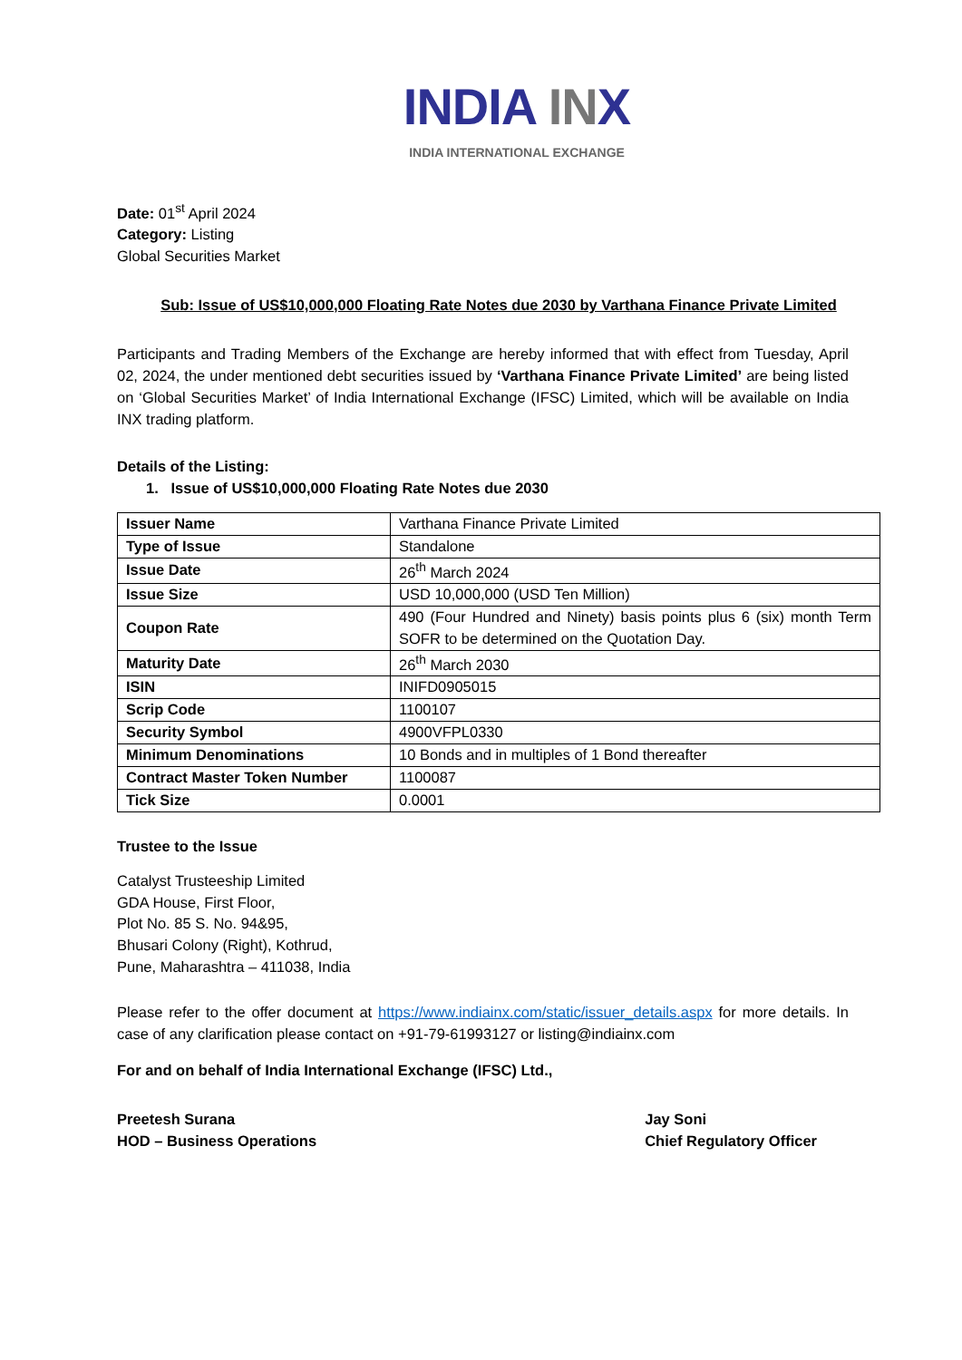INDIA INX
INDIA INTERNATIONAL EXCHANGE
Date: 01<sup>st</sup> April 2024
Category: Listing
Global Securities Market
Sub: Issue of US$10,000,000 Floating Rate Notes due 2030 by Varthana Finance Private Limited
Participants and Trading Members of the Exchange are hereby informed that with effect from Tuesday, April 02, 2024, the under mentioned debt securities issued by ‘Varthana Finance Private Limited’ are being listed on ‘Global Securities Market’ of India International Exchange (IFSC) Limited, which will be available on India INX trading platform.
Details of the Listing:
1. Issue of US$10,000,000 Floating Rate Notes due 2030
| Issuer Name | Varthana Finance Private Limited |
| Type of Issue | Standalone |
| Issue Date | 26<sup>th</sup> March 2024 |
| Issue Size | USD 10,000,000 (USD Ten Million) |
| Coupon Rate | 490 (Four Hundred and Ninety) basis points plus 6 (six) month Term SOFR to be determined on the Quotation Day. |
| Maturity Date | 26<sup>th</sup> March 2030 |
| ISIN | INIFD0905015 |
| Scrip Code | 1100107 |
| Security Symbol | 4900VFPL0330 |
| Minimum Denominations | 10 Bonds and in multiples of 1 Bond thereafter |
| Contract Master Token Number | 1100087 |
| Tick Size | 0.0001 |
Trustee to the Issue
Catalyst Trusteeship Limited
GDA House, First Floor,
Plot No. 85 S. No. 94&95,
Bhusari Colony (Right), Kothrud,
Pune, Maharashtra – 411038, India
Please refer to the offer document at https://www.indiainx.com/static/issuer_details.aspx for more details. In case of any clarification please contact on +91-79-61993127 or listing@indiainx.com
For and on behalf of India International Exchange (IFSC) Ltd.,
Preetesh Surana
HOD – Business Operations
Jay Soni
Chief Regulatory Officer